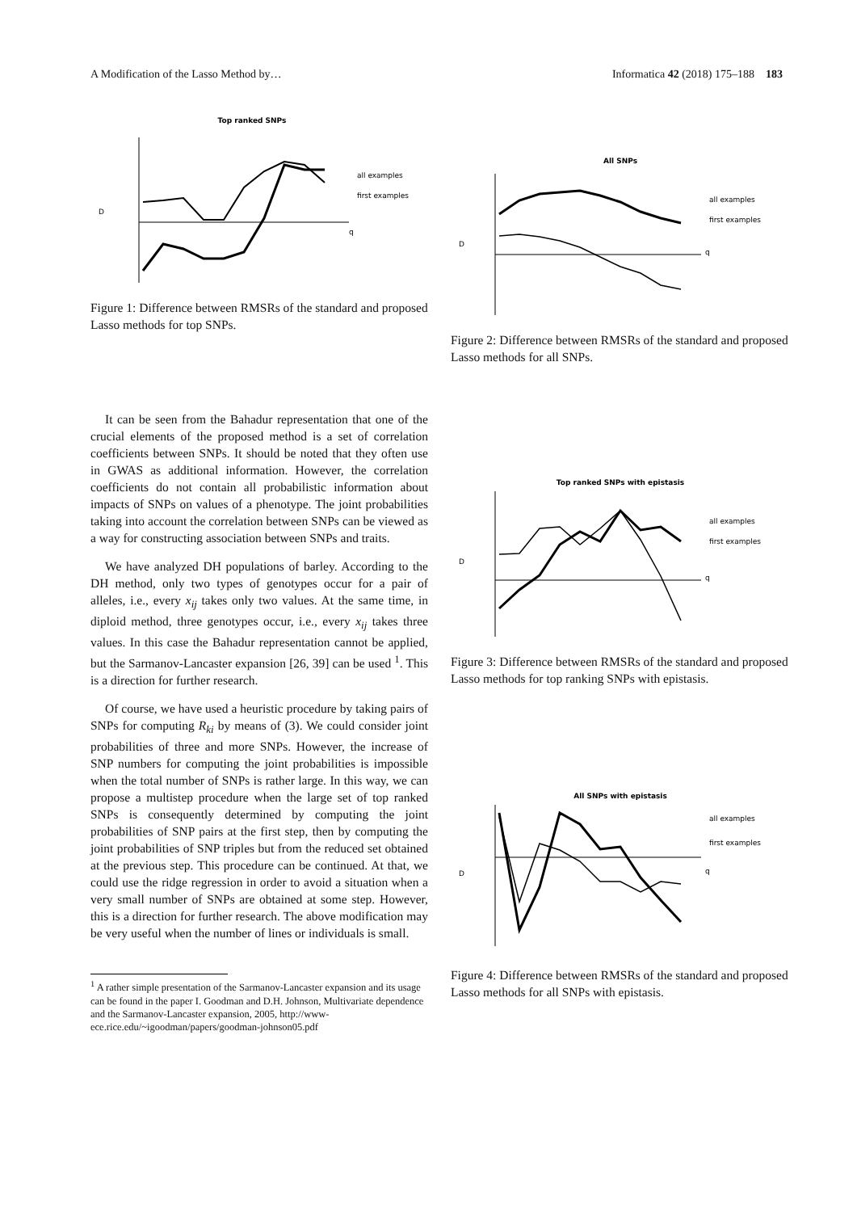A Modification of the Lasso Method by… Informatica 42 (2018) 175–188 183
Top ranked SNPs
D
all examples
first examples
q
Figure 1: Difference between RMSRs of the standard and proposed Lasso methods for top SNPs.
It can be seen from the Bahadur representation that one of the crucial elements of the proposed method is a set of correlation coefficients between SNPs. It should be noted that they often use in GWAS as additional information. However, the correlation coefficients do not contain all probabilistic information about impacts of SNPs on values of a phenotype. The joint probabilities taking into account the correlation between SNPs can be viewed as a way for constructing association between SNPs and traits.
We have analyzed DH populations of barley. According to the DH method, only two types of genotypes occur for a pair of alleles, i.e., every x<sub>ij</sub> takes only two values. At the same time, in diploid method, three genotypes occur, i.e., every x<sub>ij</sub> takes three values. In this case the Bahadur representation cannot be applied, but the Sarmanov-Lancaster expansion [26, 39] can be used <sup>1</sup>. This is a direction for further research.
Of course, we have used a heuristic procedure by taking pairs of SNPs for computing R<sub>ki</sub> by means of (3). We could consider joint probabilities of three and more SNPs. However, the increase of SNP numbers for computing the joint probabilities is impossible when the total number of SNPs is rather large. In this way, we can propose a multistep procedure when the large set of top ranked SNPs is consequently determined by computing the joint probabilities of SNP pairs at the first step, then by computing the joint probabilities of SNP triples but from the reduced set obtained at the previous step. This procedure can be continued. At that, we could use the ridge regression in order to avoid a situation when a very small number of SNPs are obtained at some step. However, this is a direction for further research. The above modification may be very useful when the number of lines or individuals is small.
<sup>1</sup> A rather simple presentation of the Sarmanov-Lancaster expansion and its usage can be found in the paper I. Goodman and D.H. Johnson, Multivariate dependence and the Sarmanov-Lancaster expansion, 2005, http://www-ece.rice.edu/~igoodman/papers/goodman-johnson05.pdf
All SNPs
D
all examples
first examples
q
Figure 2: Difference between RMSRs of the standard and proposed Lasso methods for all SNPs.
Top ranked SNPs with epistasis
D
all examples
first examples
q
Figure 3: Difference between RMSRs of the standard and proposed Lasso methods for top ranking SNPs with epistasis.
All SNPs with epistasis
D
all examples
first examples
q
Figure 4: Difference between RMSRs of the standard and proposed Lasso methods for all SNPs with epistasis.